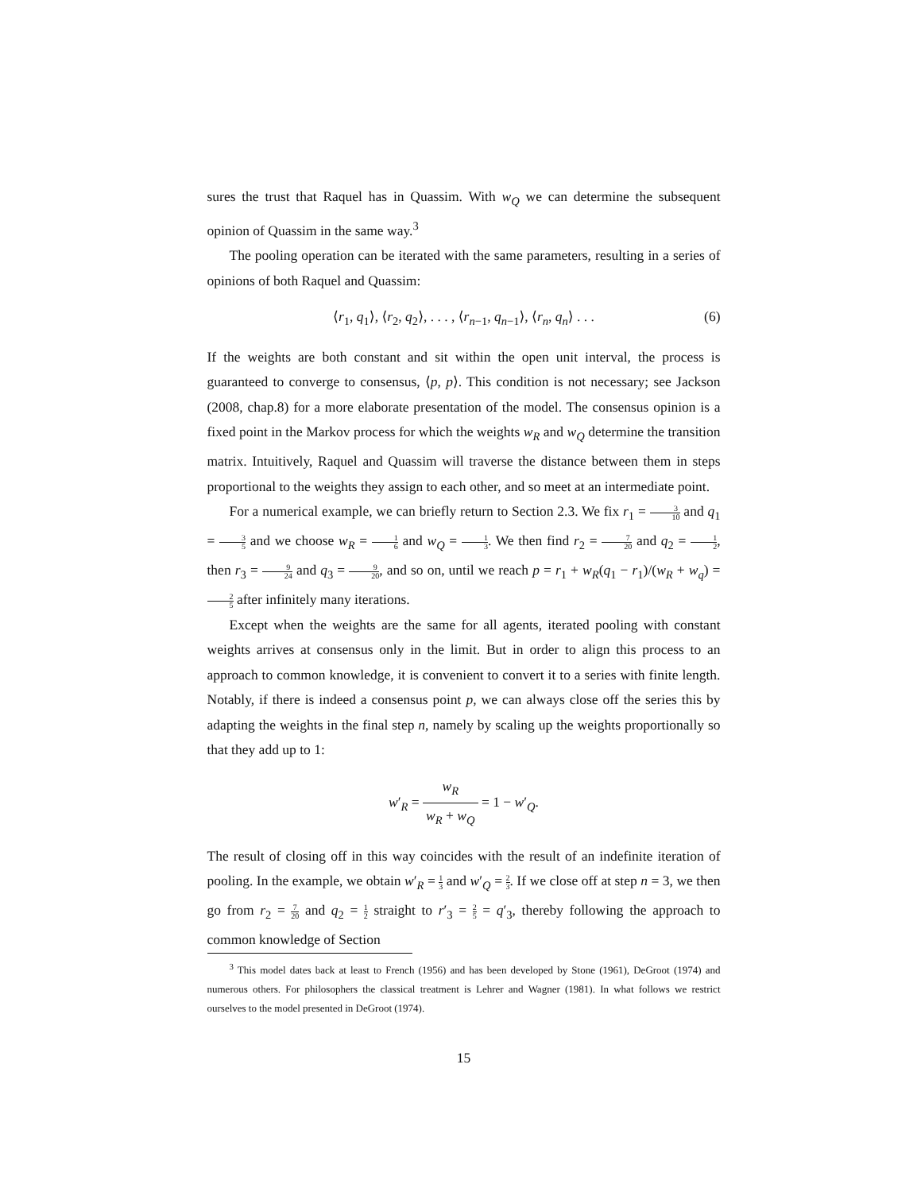sures the trust that Raquel has in Quassim. With w<sub>Q</sub> we can determine the subsequent opinion of Quassim in the same way.<sup>3</sup>
The pooling operation can be iterated with the same parameters, resulting in a series of opinions of both Raquel and Quassim:
⟨r<sub>1</sub>, q<sub>1</sub>⟩, ⟨r<sub>2</sub>, q<sub>2</sub>⟩, . . . , ⟨r<sub>n−1</sub>, q<sub>n−1</sub>⟩, ⟨r<sub>n</sub>, q<sub>n</sub>⟩ . . . (6)
If the weights are both constant and sit within the open unit interval, the process is guaranteed to converge to consensus, ⟨p, p⟩. This condition is not necessary; see Jackson (2008, chap.8) for a more elaborate presentation of the model. The consensus opinion is a fixed point in the Markov process for which the weights w<sub>R</sub> and w<sub>Q</sub> determine the transition matrix. Intuitively, Raquel and Quassim will traverse the distance between them in steps proportional to the weights they assign to each other, and so meet at an intermediate point.
For a numerical example, we can briefly return to Section 2.3. We fix r<sub>1</sub> = 3 10 and q<sub>1</sub> = 3 5 and we choose w<sub>R</sub> = 1 6 and w<sub>Q</sub> = 1 3. We then find r<sub>2</sub> = 7 20 and q<sub>2</sub> = 1 2, then r<sub>3</sub> = 9 24 and q<sub>3</sub> = 9 20, and so on, until we reach p = r<sub>1</sub> + w<sub>R</sub>(q<sub>1</sub> − r<sub>1</sub>)/(w<sub>R</sub> + w<sub>q</sub>) = 2 5 after infinitely many iterations.
Except when the weights are the same for all agents, iterated pooling with constant weights arrives at consensus only in the limit. But in order to align this process to an approach to common knowledge, it is convenient to convert it to a series with finite length. Notably, if there is indeed a consensus point p, we can always close off the series this by adapting the weights in the final step n, namely by scaling up the weights proportionally so that they add up to 1:
w′<sub>R</sub> = w<sub>R</sub> w<sub>R</sub> + w<sub>Q</sub> = 1 − w′<sub>Q</sub>.
The result of closing off in this way coincides with the result of an indefinite iteration of pooling. In the example, we obtain w′<sub>R</sub> = 1 3 and w′<sub>Q</sub> = 2 3. If we close off at step n = 3, we then go from r<sub>2</sub> = 7 20 and q<sub>2</sub> = 1 2 straight to r′<sub>3</sub> = 2 5 = q′<sub>3</sub>, thereby following the approach to common knowledge of Section
<sup>3</sup> This model dates back at least to French (1956) and has been developed by Stone (1961), DeGroot (1974) and numerous others. For philosophers the classical treatment is Lehrer and Wagner (1981). In what follows we restrict ourselves to the model presented in DeGroot (1974).
15